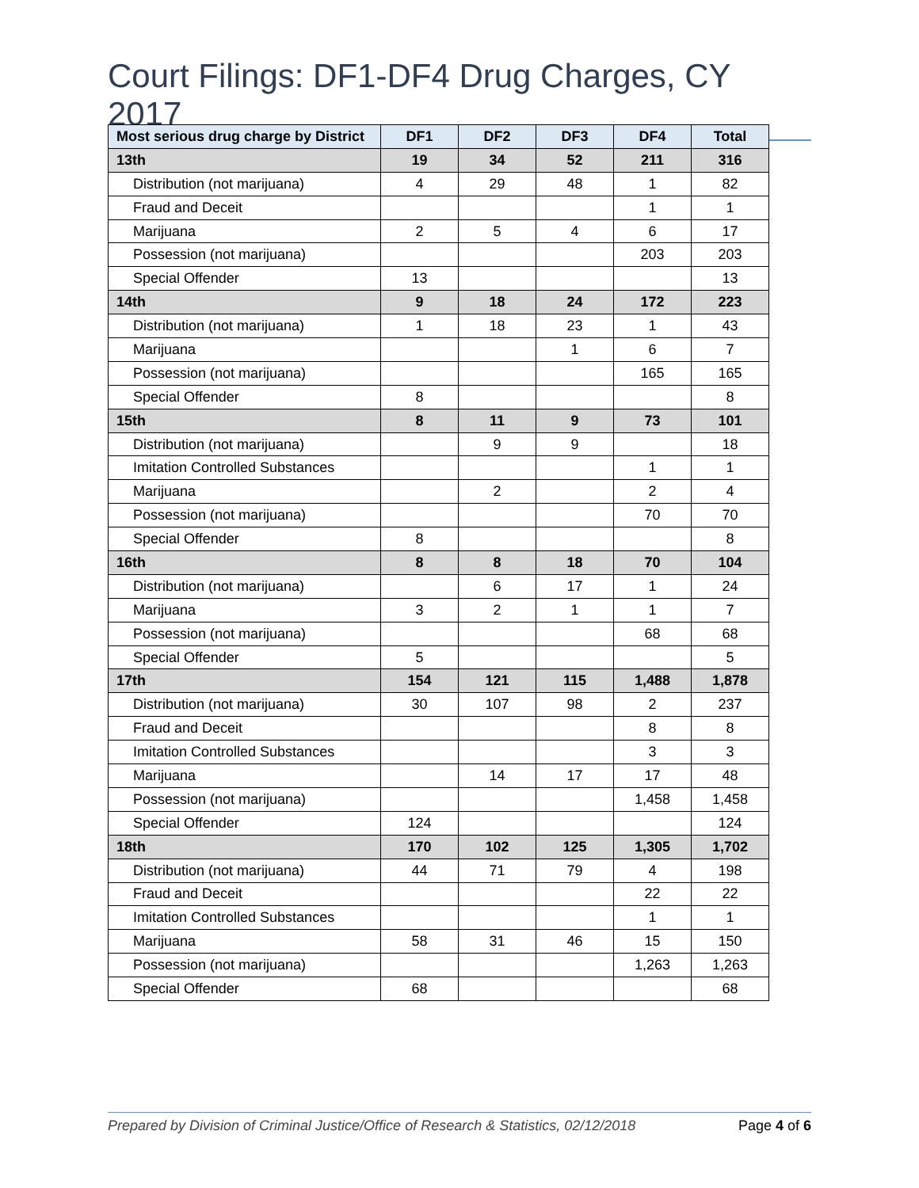Court Filings: DF1-DF4 Drug Charges, CY 2017
| Most serious drug charge by District | DF1 | DF2 | DF3 | DF4 | Total |
| --- | --- | --- | --- | --- | --- |
| 13th | 19 | 34 | 52 | 211 | 316 |
| Distribution (not marijuana) | 4 | 29 | 48 | 1 | 82 |
| Fraud and Deceit | | | | 1 | 1 |
| Marijuana | 2 | 5 | 4 | 6 | 17 |
| Possession (not marijuana) | | | | 203 | 203 |
| Special Offender | 13 | | | | 13 |
| 14th | 9 | 18 | 24 | 172 | 223 |
| Distribution (not marijuana) | 1 | 18 | 23 | 1 | 43 |
| Marijuana | | | 1 | 6 | 7 |
| Possession (not marijuana) | | | | 165 | 165 |
| Special Offender | 8 | | | | 8 |
| 15th | 8 | 11 | 9 | 73 | 101 |
| Distribution (not marijuana) | | 9 | 9 | | 18 |
| Imitation Controlled Substances | | | | 1 | 1 |
| Marijuana | | 2 | | 2 | 4 |
| Possession (not marijuana) | | | | 70 | 70 |
| Special Offender | 8 | | | | 8 |
| 16th | 8 | 8 | 18 | 70 | 104 |
| Distribution (not marijuana) | | 6 | 17 | 1 | 24 |
| Marijuana | 3 | 2 | 1 | 1 | 7 |
| Possession (not marijuana) | | | | 68 | 68 |
| Special Offender | 5 | | | | 5 |
| 17th | 154 | 121 | 115 | 1,488 | 1,878 |
| Distribution (not marijuana) | 30 | 107 | 98 | 2 | 237 |
| Fraud and Deceit | | | | 8 | 8 |
| Imitation Controlled Substances | | | | 3 | 3 |
| Marijuana | | 14 | 17 | 17 | 48 |
| Possession (not marijuana) | | | | 1,458 | 1,458 |
| Special Offender | 124 | | | | 124 |
| 18th | 170 | 102 | 125 | 1,305 | 1,702 |
| Distribution (not marijuana) | 44 | 71 | 79 | 4 | 198 |
| Fraud and Deceit | | | | 22 | 22 |
| Imitation Controlled Substances | | | | 1 | 1 |
| Marijuana | 58 | 31 | 46 | 15 | 150 |
| Possession (not marijuana) | | | | 1,263 | 1,263 |
| Special Offender | 68 | | | | 68 |
Prepared by Division of Criminal Justice/Office of Research & Statistics, 02/12/2018 Page 4 of 6